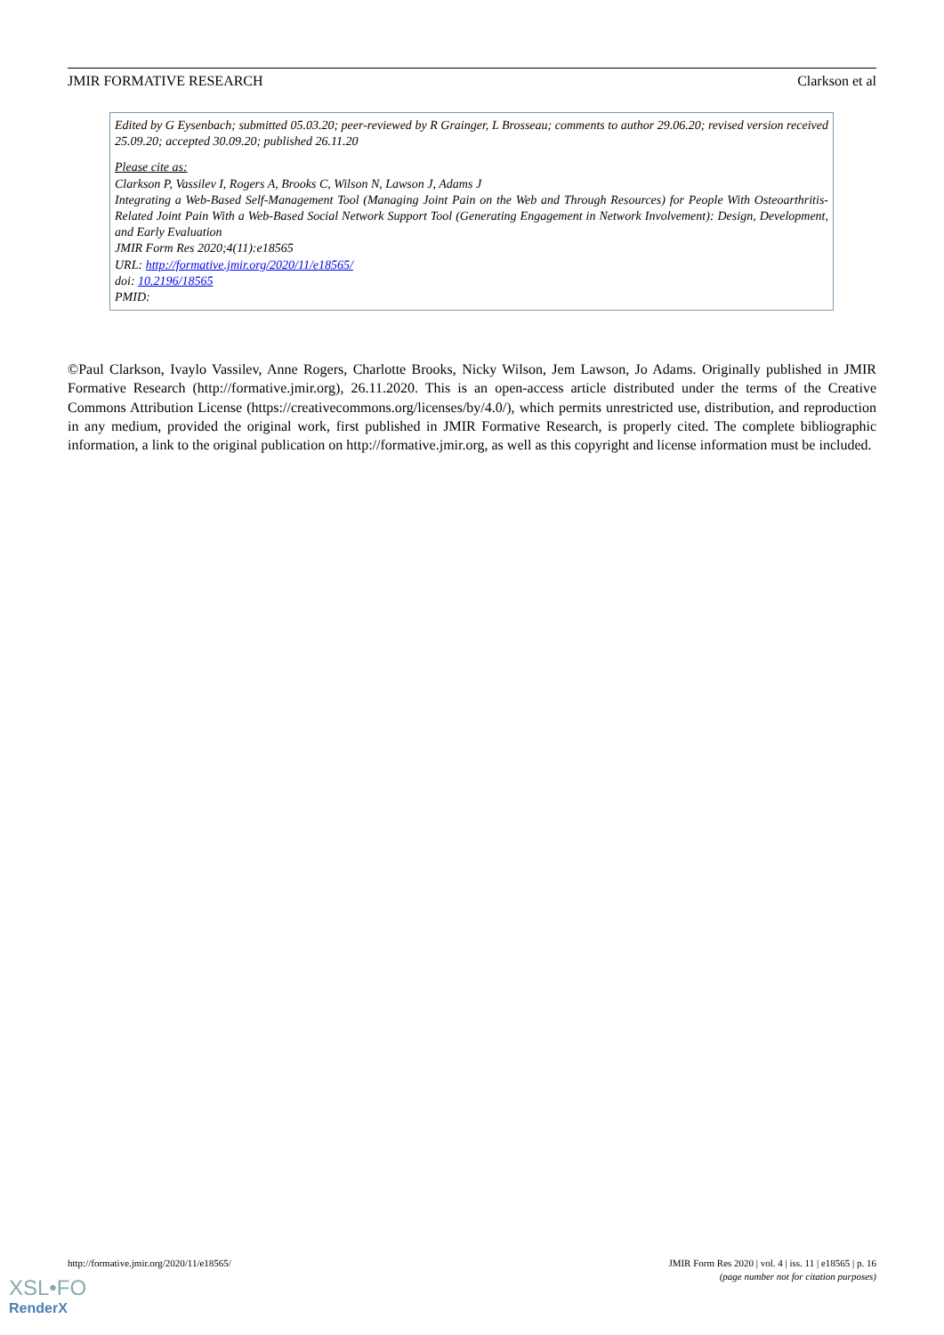JMIR FORMATIVE RESEARCH Clarkson et al
Edited by G Eysenbach; submitted 05.03.20; peer-reviewed by R Grainger, L Brosseau; comments to author 29.06.20; revised version received 25.09.20; accepted 30.09.20; published 26.11.20
Please cite as:
Clarkson P, Vassilev I, Rogers A, Brooks C, Wilson N, Lawson J, Adams J
Integrating a Web-Based Self-Management Tool (Managing Joint Pain on the Web and Through Resources) for People With Osteoarthritis-Related Joint Pain With a Web-Based Social Network Support Tool (Generating Engagement in Network Involvement): Design, Development, and Early Evaluation
JMIR Form Res 2020;4(11):e18565
URL: http://formative.jmir.org/2020/11/e18565/
doi: 10.2196/18565
PMID:
©Paul Clarkson, Ivaylo Vassilev, Anne Rogers, Charlotte Brooks, Nicky Wilson, Jem Lawson, Jo Adams. Originally published in JMIR Formative Research (http://formative.jmir.org), 26.11.2020. This is an open-access article distributed under the terms of the Creative Commons Attribution License (https://creativecommons.org/licenses/by/4.0/), which permits unrestricted use, distribution, and reproduction in any medium, provided the original work, first published in JMIR Formative Research, is properly cited. The complete bibliographic information, a link to the original publication on http://formative.jmir.org, as well as this copyright and license information must be included.
http://formative.jmir.org/2020/11/e18565/ JMIR Form Res 2020 | vol. 4 | iss. 11 | e18565 | p. 16
(page number not for citation purposes)
XSL•FO
RenderX